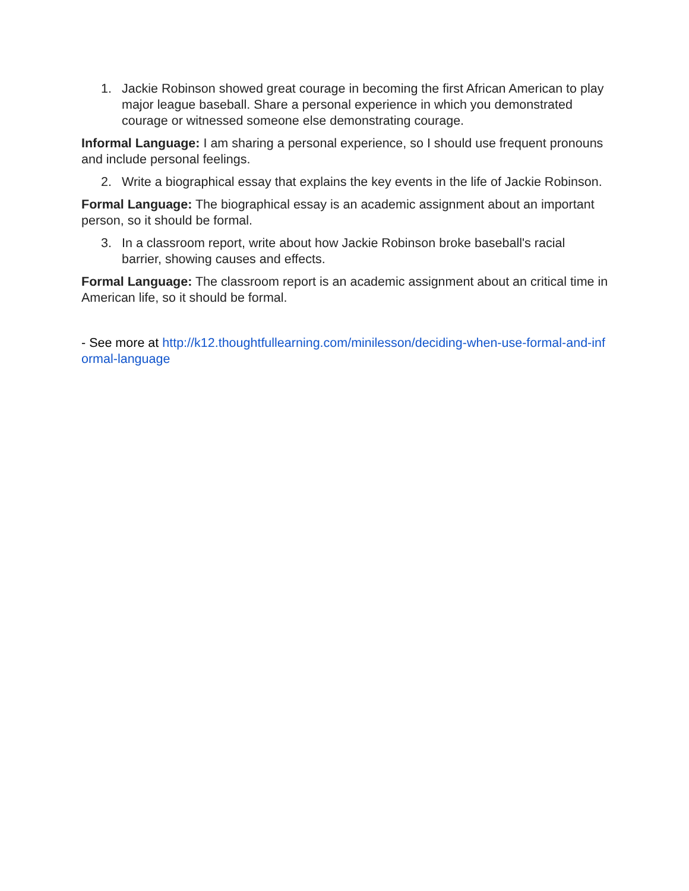1. Jackie Robinson showed great courage in becoming the first African American to play major league baseball. Share a personal experience in which you demonstrated courage or witnessed someone else demonstrating courage.
Informal Language: I am sharing a personal experience, so I should use frequent pronouns and include personal feelings.
2. Write a biographical essay that explains the key events in the life of Jackie Robinson.
Formal Language: The biographical essay is an academic assignment about an important person, so it should be formal.
3. In a classroom report, write about how Jackie Robinson broke baseball's racial barrier, showing causes and effects.
Formal Language: The classroom report is an academic assignment about an critical time in American life, so it should be formal.
- See more at http://k12.thoughtfullearning.com/minilesson/deciding-when-use-formal-and-informal-language